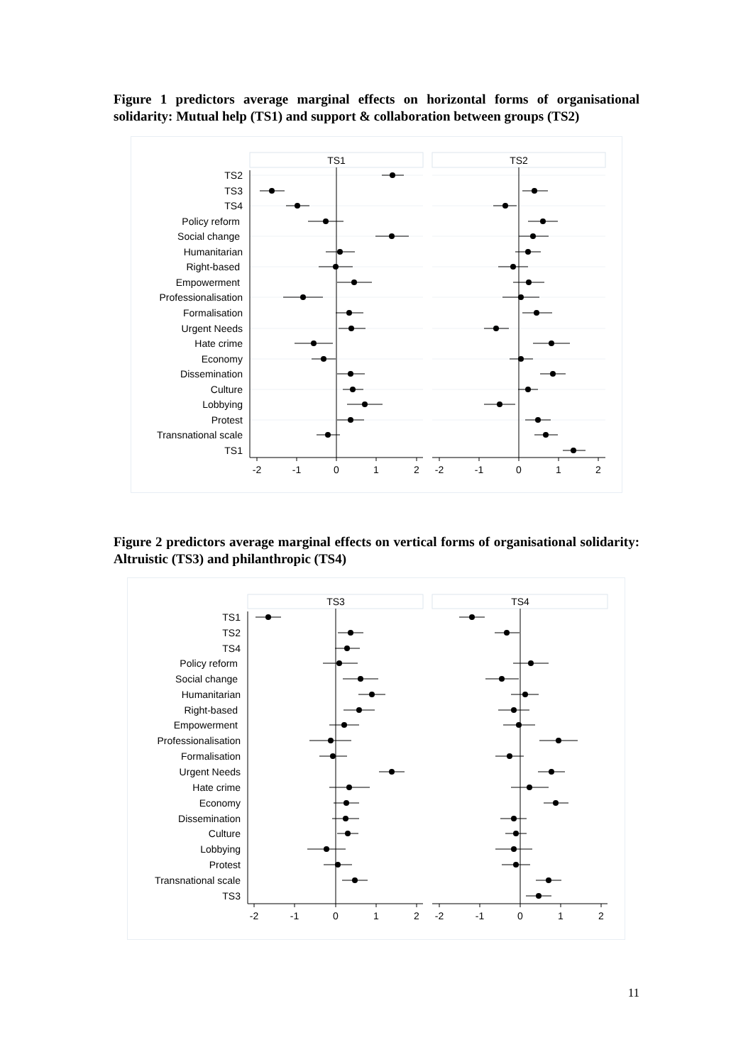Figure 1 predictors average marginal effects on horizontal forms of organisational solidarity: Mutual help (TS1) and support & collaboration between groups (TS2)
TS1
TS2
TS2
TS3
TS4
Policy reform
Social change
Humanitarian
Right-based
Empowerment
Professionalisation
Formalisation
Urgent Needs
Hate crime
Economy
Dissemination
Culture
Lobbying
Protest
Transnational scale
TS1
-2
-1
0
1
2
-2
-1
0
1
2
Figure 2 predictors average marginal effects on vertical forms of organisational solidarity: Altruistic (TS3) and philanthropic (TS4)
TS3
TS4
TS1
TS2
TS4
Policy reform
Social change
Humanitarian
Right-based
Empowerment
Professionalisation
Formalisation
Urgent Needs
Hate crime
Economy
Dissemination
Culture
Lobbying
Protest
Transnational scale
TS3
-2
-1
0
1
2
-2
-1
0
1
2
11